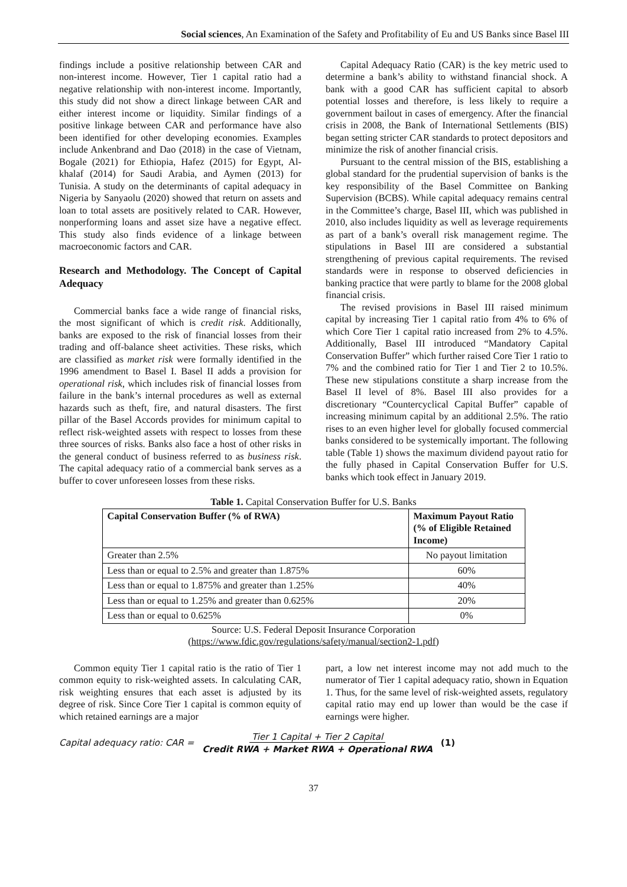Social sciences, An Examination of the Safety and Profitability of Eu and US Banks since Basel III
findings include a positive relationship between CAR and non-interest income. However, Tier 1 capital ratio had a negative relationship with non-interest income. Importantly, this study did not show a direct linkage between CAR and either interest income or liquidity. Similar findings of a positive linkage between CAR and performance have also been identified for other developing economies. Examples include Ankenbrand and Dao (2018) in the case of Vietnam, Bogale (2021) for Ethiopia, Hafez (2015) for Egypt, Al-khalaf (2014) for Saudi Arabia, and Aymen (2013) for Tunisia. A study on the determinants of capital adequacy in Nigeria by Sanyaolu (2020) showed that return on assets and loan to total assets are positively related to CAR. However, nonperforming loans and asset size have a negative effect. This study also finds evidence of a linkage between macroeconomic factors and CAR.
Research and Methodology. The Concept of Capital Adequacy
Commercial banks face a wide range of financial risks, the most significant of which is credit risk. Additionally, banks are exposed to the risk of financial losses from their trading and off-balance sheet activities. These risks, which are classified as market risk were formally identified in the 1996 amendment to Basel I. Basel II adds a provision for operational risk, which includes risk of financial losses from failure in the bank’s internal procedures as well as external hazards such as theft, fire, and natural disasters. The first pillar of the Basel Accords provides for minimum capital to reflect risk-weighted assets with respect to losses from these three sources of risks. Banks also face a host of other risks in the general conduct of business referred to as business risk. The capital adequacy ratio of a commercial bank serves as a buffer to cover unforeseen losses from these risks.
Capital Adequacy Ratio (CAR) is the key metric used to determine a bank’s ability to withstand financial shock. A bank with a good CAR has sufficient capital to absorb potential losses and therefore, is less likely to require a government bailout in cases of emergency. After the financial crisis in 2008, the Bank of International Settlements (BIS) began setting stricter CAR standards to protect depositors and minimize the risk of another financial crisis.
Pursuant to the central mission of the BIS, establishing a global standard for the prudential supervision of banks is the key responsibility of the Basel Committee on Banking Supervision (BCBS). While capital adequacy remains central in the Committee’s charge, Basel III, which was published in 2010, also includes liquidity as well as leverage requirements as part of a bank’s overall risk management regime. The stipulations in Basel III are considered a substantial strengthening of previous capital requirements. The revised standards were in response to observed deficiencies in banking practice that were partly to blame for the 2008 global financial crisis.
The revised provisions in Basel III raised minimum capital by increasing Tier 1 capital ratio from 4% to 6% of which Core Tier 1 capital ratio increased from 2% to 4.5%. Additionally, Basel III introduced “Mandatory Capital Conservation Buffer” which further raised Core Tier 1 ratio to 7% and the combined ratio for Tier 1 and Tier 2 to 10.5%. These new stipulations constitute a sharp increase from the Basel II level of 8%. Basel III also provides for a discretionary “Countercyclical Capital Buffer” capable of increasing minimum capital by an additional 2.5%. The ratio rises to an even higher level for globally focused commercial banks considered to be systemically important. The following table (Table 1) shows the maximum dividend payout ratio for the fully phased in Capital Conservation Buffer for U.S. banks which took effect in January 2019.
Table 1. Capital Conservation Buffer for U.S. Banks
| Capital Conservation Buffer (% of RWA) | Maximum Payout Ratio (% of Eligible Retained Income) |
| --- | --- |
| Greater than 2.5% | No payout limitation |
| Less than or equal to 2.5% and greater than 1.875% | 60% |
| Less than or equal to 1.875% and greater than 1.25% | 40% |
| Less than or equal to 1.25% and greater than 0.625% | 20% |
| Less than or equal to 0.625% | 0% |
Source: U.S. Federal Deposit Insurance Corporation
(https://www.fdic.gov/regulations/safety/manual/section2-1.pdf)
Common equity Tier 1 capital ratio is the ratio of Tier 1 common equity to risk-weighted assets. In calculating CAR, risk weighting ensures that each asset is adjusted by its degree of risk. Since Core Tier 1 capital is common equity of which retained earnings are a major
part, a low net interest income may not add much to the numerator of Tier 1 capital adequacy ratio, shown in Equation 1. Thus, for the same level of risk-weighted assets, regulatory capital ratio may end up lower than would be the case if earnings were higher.
Capital adequacy ratio: CAR = Tier 1 Capital + Tier 2 Capital
Credit RWA + Market RWA + Operational RWA (1)
37